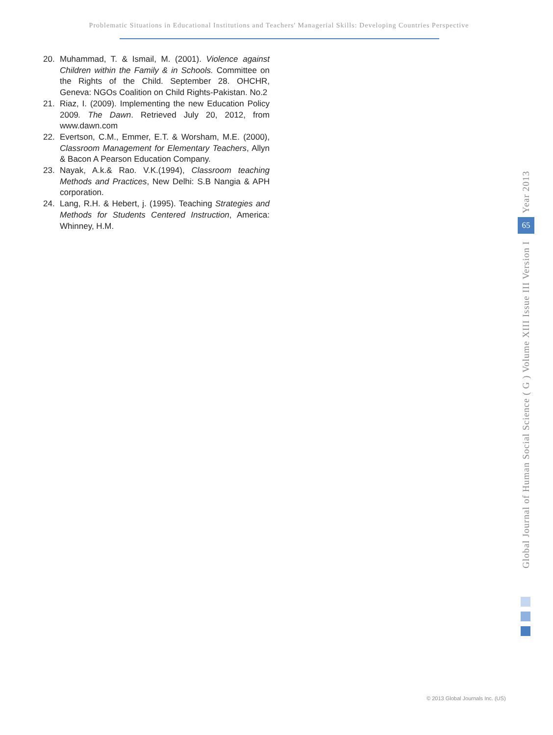Problematic Situations in Educational Institutions and Teachers' Managerial Skills: Developing Countries Perspective
20. Muhammad, T. & Ismail, M. (2001). Violence against Children within the Family & in Schools. Committee on the Rights of the Child. September 28. OHCHR, Geneva: NGOs Coalition on Child Rights-Pakistan. No.2
21. Riaz, I. (2009). Implementing the new Education Policy 2009. The Dawn. Retrieved July 20, 2012, from www.dawn.com
22. Evertson, C.M., Emmer, E.T. & Worsham, M.E. (2000), Classroom Management for Elementary Teachers, Allyn & Bacon A Pearson Education Company.
23. Nayak, A.k.& Rao. V.K.(1994), Classroom teaching Methods and Practices, New Delhi: S.B Nangia & APH corporation.
24. Lang, R.H. & Hebert, j. (1995). Teaching Strategies and Methods for Students Centered Instruction, America: Whinney, H.M.
Global Journal of Human Social Science ( G ) Volume XIII Issue III Version I Year 2013
65
© 2013 Global Journals Inc. (US)